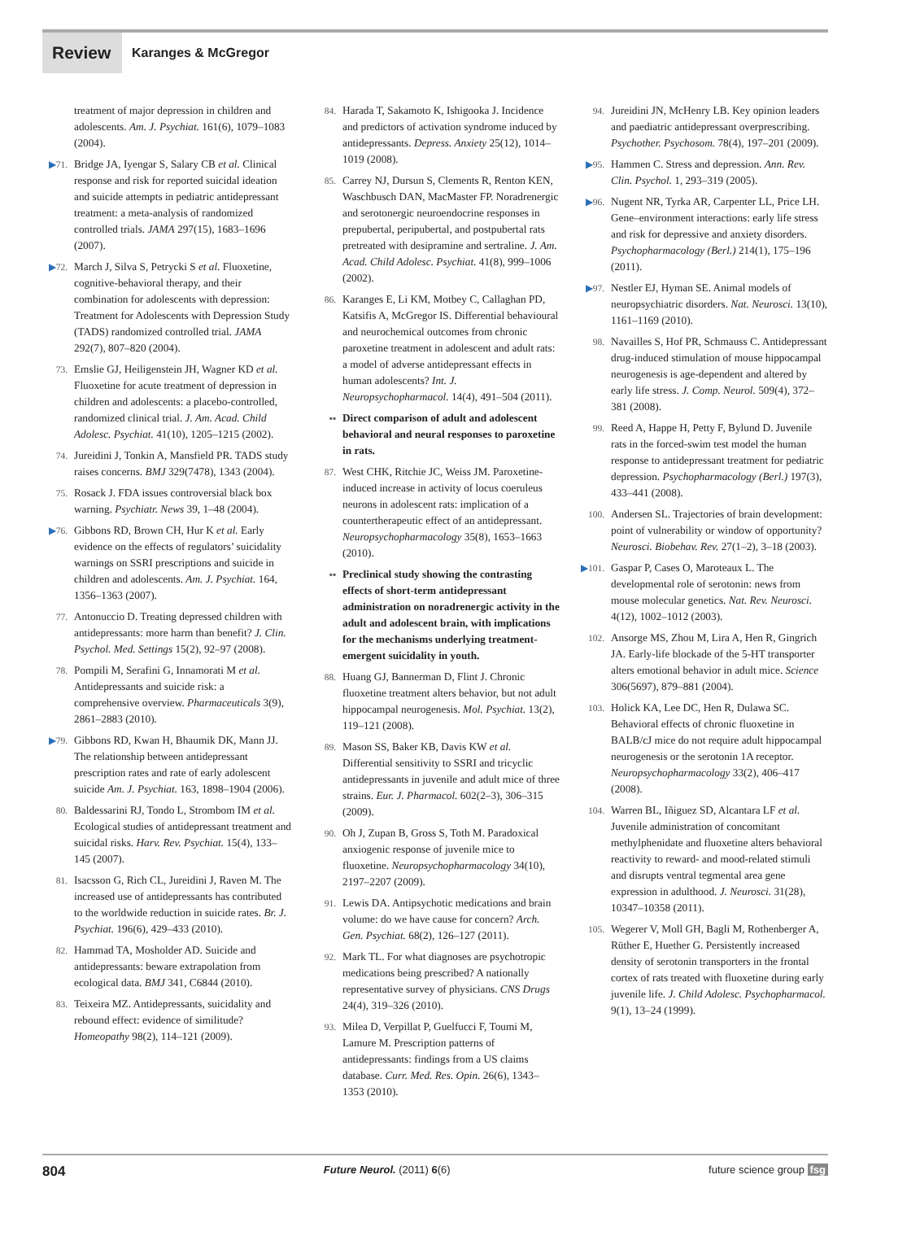Review
Karanges & McGregor
treatment of major depression in children and adolescents. Am. J. Psychiat. 161(6), 1079–1083 (2004).
▶71.
Bridge JA, Iyengar S, Salary CB et al. Clinical response and risk for reported suicidal ideation and suicide attempts in pediatric antidepressant treatment: a meta-analysis of randomized controlled trials. JAMA 297(15), 1683–1696 (2007).
▶72.
March J, Silva S, Petrycki S et al. Fluoxetine, cognitive-behavioral therapy, and their combination for adolescents with depression: Treatment for Adolescents with Depression Study (TADS) randomized controlled trial. JAMA 292(7), 807–820 (2004).
73.
Emslie GJ, Heiligenstein JH, Wagner KD et al. Fluoxetine for acute treatment of depression in children and adolescents: a placebo-controlled, randomized clinical trial. J. Am. Acad. Child Adolesc. Psychiat. 41(10), 1205–1215 (2002).
74.
Jureidini J, Tonkin A, Mansfield PR. TADS study raises concerns. BMJ 329(7478), 1343 (2004).
75.
Rosack J. FDA issues controversial black box warning. Psychiatr. News 39, 1–48 (2004).
▶76.
Gibbons RD, Brown CH, Hur K et al. Early evidence on the effects of regulators’ suicidality warnings on SSRI prescriptions and suicide in children and adolescents. Am. J. Psychiat. 164, 1356–1363 (2007).
77.
Antonuccio D. Treating depressed children with antidepressants: more harm than benefit? J. Clin. Psychol. Med. Settings 15(2), 92–97 (2008).
78.
Pompili M, Serafini G, Innamorati M et al. Antidepressants and suicide risk: a comprehensive overview. Pharmaceuticals 3(9), 2861–2883 (2010).
▶79.
Gibbons RD, Kwan H, Bhaumik DK, Mann JJ. The relationship between antidepressant prescription rates and rate of early adolescent suicide Am. J. Psychiat. 163, 1898–1904 (2006).
80.
Baldessarini RJ, Tondo L, Strombom IM et al. Ecological studies of antidepressant treatment and suicidal risks. Harv. Rev. Psychiat. 15(4), 133–145 (2007).
81.
Isacsson G, Rich CL, Jureidini J, Raven M. The increased use of antidepressants has contributed to the worldwide reduction in suicide rates. Br. J. Psychiat. 196(6), 429–433 (2010).
82.
Hammad TA, Mosholder AD. Suicide and antidepressants: beware extrapolation from ecological data. BMJ 341, C6844 (2010).
83.
Teixeira MZ. Antidepressants, suicidality and rebound effect: evidence of similitude? Homeopathy 98(2), 114–121 (2009).
84.
Harada T, Sakamoto K, Ishigooka J. Incidence and predictors of activation syndrome induced by antidepressants. Depress. Anxiety 25(12), 1014–1019 (2008).
85.
Carrey NJ, Dursun S, Clements R, Renton KEN, Waschbusch DAN, MacMaster FP. Noradrenergic and serotonergic neuroendocrine responses in prepubertal, peripubertal, and postpubertal rats pretreated with desipramine and sertraline. J. Am. Acad. Child Adolesc. Psychiat. 41(8), 999–1006 (2002).
86.
Karanges E, Li KM, Motbey C, Callaghan PD, Katsifis A, McGregor IS. Differential behavioural and neurochemical outcomes from chronic paroxetine treatment in adolescent and adult rats: a model of adverse antidepressant effects in human adolescents? Int. J. Neuropsychopharmacol. 14(4), 491–504 (2011).
▪▪
Direct comparison of adult and adolescent behavioral and neural responses to paroxetine in rats.
87.
West CHK, Ritchie JC, Weiss JM. Paroxetine-induced increase in activity of locus coeruleus neurons in adolescent rats: implication of a countertherapeutic effect of an antidepressant. Neuropsychopharmacology 35(8), 1653–1663 (2010).
▪▪
Preclinical study showing the contrasting effects of short-term antidepressant administration on noradrenergic activity in the adult and adolescent brain, with implications for the mechanisms underlying treatment-emergent suicidality in youth.
88.
Huang GJ, Bannerman D, Flint J. Chronic fluoxetine treatment alters behavior, but not adult hippocampal neurogenesis. Mol. Psychiat. 13(2), 119–121 (2008).
89.
Mason SS, Baker KB, Davis KW et al. Differential sensitivity to SSRI and tricyclic antidepressants in juvenile and adult mice of three strains. Eur. J. Pharmacol. 602(2–3), 306–315 (2009).
90.
Oh J, Zupan B, Gross S, Toth M. Paradoxical anxiogenic response of juvenile mice to fluoxetine. Neuropsychopharmacology 34(10), 2197–2207 (2009).
91.
Lewis DA. Antipsychotic medications and brain volume: do we have cause for concern? Arch. Gen. Psychiat. 68(2), 126–127 (2011).
92.
Mark TL. For what diagnoses are psychotropic medications being prescribed? A nationally representative survey of physicians. CNS Drugs 24(4), 319–326 (2010).
93.
Milea D, Verpillat P, Guelfucci F, Toumi M, Lamure M. Prescription patterns of antidepressants: findings from a US claims database. Curr. Med. Res. Opin. 26(6), 1343–1353 (2010).
94.
Jureidini JN, McHenry LB. Key opinion leaders and paediatric antidepressant overprescribing. Psychother. Psychosom. 78(4), 197–201 (2009).
▶95.
Hammen C. Stress and depression. Ann. Rev. Clin. Psychol. 1, 293–319 (2005).
▶96.
Nugent NR, Tyrka AR, Carpenter LL, Price LH. Gene–environment interactions: early life stress and risk for depressive and anxiety disorders. Psychopharmacology (Berl.) 214(1), 175–196 (2011).
▶97.
Nestler EJ, Hyman SE. Animal models of neuropsychiatric disorders. Nat. Neurosci. 13(10), 1161–1169 (2010).
98.
Navailles S, Hof PR, Schmauss C. Antidepressant drug-induced stimulation of mouse hippocampal neurogenesis is age-dependent and altered by early life stress. J. Comp. Neurol. 509(4), 372–381 (2008).
99.
Reed A, Happe H, Petty F, Bylund D. Juvenile rats in the forced-swim test model the human response to antidepressant treatment for pediatric depression. Psychopharmacology (Berl.) 197(3), 433–441 (2008).
100.
Andersen SL. Trajectories of brain development: point of vulnerability or window of opportunity? Neurosci. Biobehav. Rev. 27(1–2), 3–18 (2003).
▶101.
Gaspar P, Cases O, Maroteaux L. The developmental role of serotonin: news from mouse molecular genetics. Nat. Rev. Neurosci. 4(12), 1002–1012 (2003).
102.
Ansorge MS, Zhou M, Lira A, Hen R, Gingrich JA. Early-life blockade of the 5-HT transporter alters emotional behavior in adult mice. Science 306(5697), 879–881 (2004).
103.
Holick KA, Lee DC, Hen R, Dulawa SC. Behavioral effects of chronic fluoxetine in BALB/cJ mice do not require adult hippocampal neurogenesis or the serotonin 1A receptor. Neuropsychopharmacology 33(2), 406–417 (2008).
104.
Warren BL, Iñiguez SD, Alcantara LF et al. Juvenile administration of concomitant methylphenidate and fluoxetine alters behavioral reactivity to reward- and mood-related stimuli and disrupts ventral tegmental area gene expression in adulthood. J. Neurosci. 31(28), 10347–10358 (2011).
105.
Wegerer V, Moll GH, Bagli M, Rothenberger A, Rüther E, Huether G. Persistently increased density of serotonin transporters in the frontal cortex of rats treated with fluoxetine during early juvenile life. J. Child Adolesc. Psychopharmacol. 9(1), 13–24 (1999).
804 Future Neurol. (2011) 6(6) future science group fsg